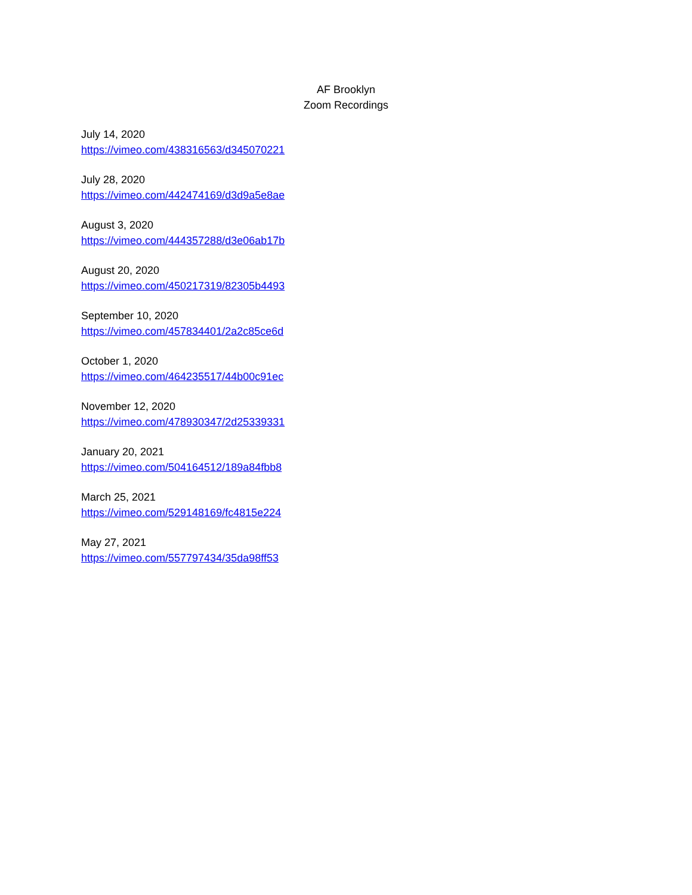AF Brooklyn
Zoom Recordings
July 14, 2020
https://vimeo.com/438316563/d345070221
July 28, 2020
https://vimeo.com/442474169/d3d9a5e8ae
August 3, 2020
https://vimeo.com/444357288/d3e06ab17b
August 20, 2020
https://vimeo.com/450217319/82305b4493
September 10, 2020
https://vimeo.com/457834401/2a2c85ce6d
October 1, 2020
https://vimeo.com/464235517/44b00c91ec
November 12, 2020
https://vimeo.com/478930347/2d25339331
January 20, 2021
https://vimeo.com/504164512/189a84fbb8
March 25, 2021
https://vimeo.com/529148169/fc4815e224
May 27, 2021
https://vimeo.com/557797434/35da98ff53